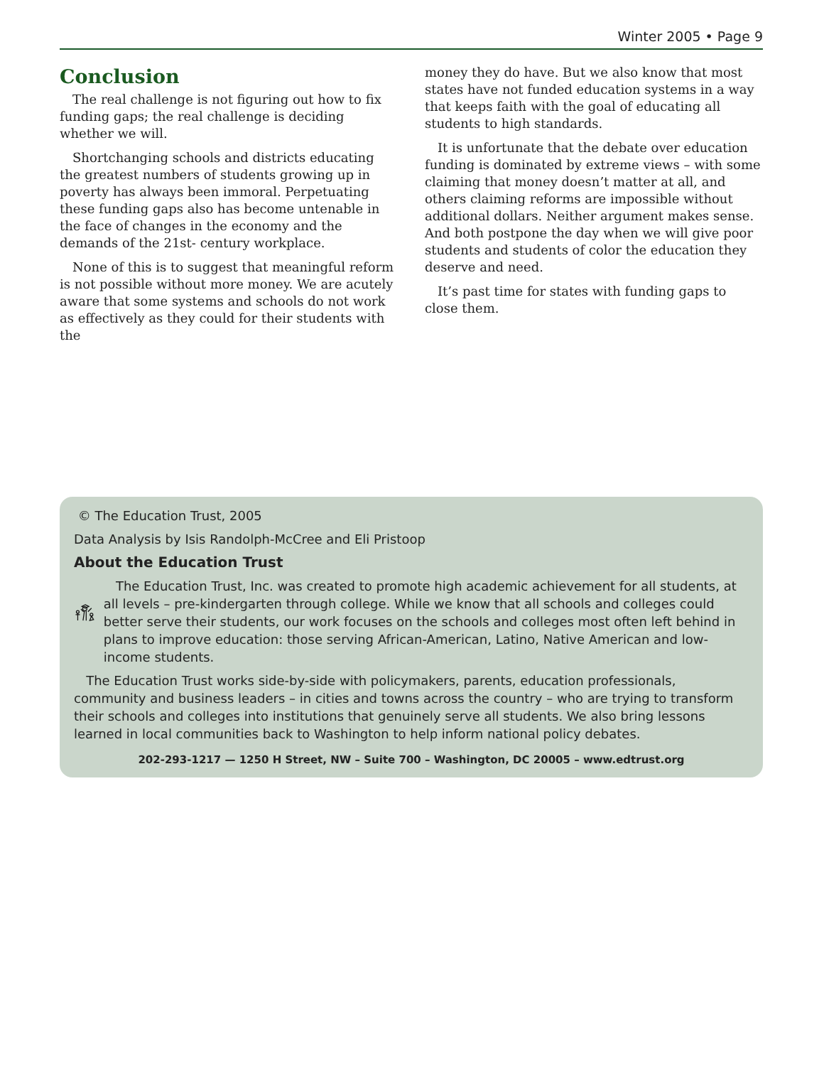Winter 2005 • Page 9
Conclusion
The real challenge is not figuring out how to fix funding gaps; the real challenge is deciding whether we will.
Shortchanging schools and districts educating the greatest numbers of students growing up in poverty has always been immoral. Perpetuating these funding gaps also has become untenable in the face of changes in the economy and the demands of the 21st- century workplace.
None of this is to suggest that meaningful reform is not possible without more money. We are acutely aware that some systems and schools do not work as effectively as they could for their students with the
money they do have. But we also know that most states have not funded education systems in a way that keeps faith with the goal of educating all students to high standards.
It is unfortunate that the debate over education funding is dominated by extreme views – with some claiming that money doesn’t matter at all, and others claiming reforms are impossible without additional dollars. Neither argument makes sense. And both postpone the day when we will give poor students and students of color the education they deserve and need.
It’s past time for states with funding gaps to close them.
© The Education Trust, 2005
Data Analysis by Isis Randolph-McCree and Eli Pristoop
About the Education Trust
The Education Trust, Inc. was created to promote high academic achievement for all students, at all levels – pre-kindergarten through college. While we know that all schools and colleges could better serve their students, our work focuses on the schools and colleges most often left behind in plans to improve education: those serving African-American, Latino, Native American and low-income students.
The Education Trust works side-by-side with policymakers, parents, education professionals, community and business leaders – in cities and towns across the country – who are trying to transform their schools and colleges into institutions that genuinely serve all students. We also bring lessons learned in local communities back to Washington to help inform national policy debates.
202-293-1217 — 1250 H Street, NW – Suite 700 – Washington, DC 20005 – www.edtrust.org